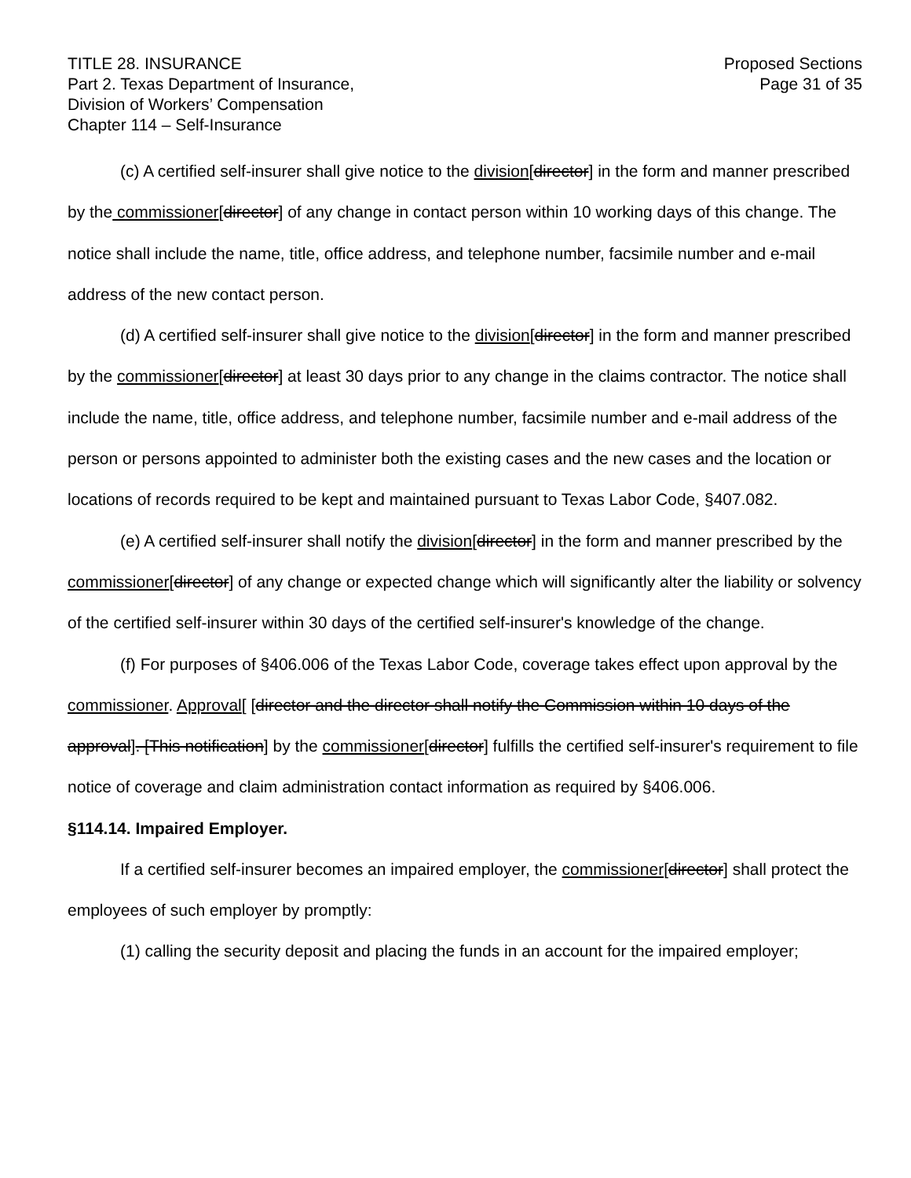TITLE 28. INSURANCE
Part 2. Texas Department of Insurance,
Division of Workers’ Compensation
Chapter 114 – Self-Insurance
Proposed Sections
Page 31 of 35
(c) A certified self-insurer shall give notice to the division[director] in the form and manner prescribed by the commissioner[director] of any change in contact person within 10 working days of this change. The notice shall include the name, title, office address, and telephone number, facsimile number and e-mail address of the new contact person.
(d) A certified self-insurer shall give notice to the division[director] in the form and manner prescribed by the commissioner[director] at least 30 days prior to any change in the claims contractor. The notice shall include the name, title, office address, and telephone number, facsimile number and e-mail address of the person or persons appointed to administer both the existing cases and the new cases and the location or locations of records required to be kept and maintained pursuant to Texas Labor Code, §407.082.
(e) A certified self-insurer shall notify the division[director] in the form and manner prescribed by the commissioner[director] of any change or expected change which will significantly alter the liability or solvency of the certified self-insurer within 30 days of the certified self-insurer's knowledge of the change.
(f) For purposes of §406.006 of the Texas Labor Code, coverage takes effect upon approval by the commissioner. Approval[ [director and the director shall notify the Commission within 10 days of the approval]. [This notification] by the commissioner[director] fulfills the certified self-insurer's requirement to file notice of coverage and claim administration contact information as required by §406.006.
§114.14. Impaired Employer.
If a certified self-insurer becomes an impaired employer, the commissioner[director] shall protect the employees of such employer by promptly:
(1) calling the security deposit and placing the funds in an account for the impaired employer;